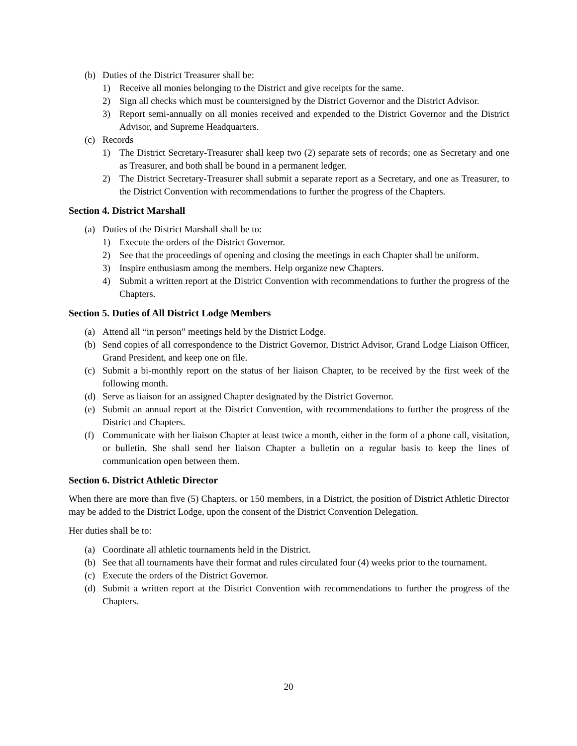(b) Duties of the District Treasurer shall be:
1) Receive all monies belonging to the District and give receipts for the same.
2) Sign all checks which must be countersigned by the District Governor and the District Advisor.
3) Report semi-annually on all monies received and expended to the District Governor and the District Advisor, and Supreme Headquarters.
(c) Records
1) The District Secretary-Treasurer shall keep two (2) separate sets of records; one as Secretary and one as Treasurer, and both shall be bound in a permanent ledger.
2) The District Secretary-Treasurer shall submit a separate report as a Secretary, and one as Treasurer, to the District Convention with recommendations to further the progress of the Chapters.
Section 4. District Marshall
(a) Duties of the District Marshall shall be to:
1) Execute the orders of the District Governor.
2) See that the proceedings of opening and closing the meetings in each Chapter shall be uniform.
3) Inspire enthusiasm among the members. Help organize new Chapters.
4) Submit a written report at the District Convention with recommendations to further the progress of the Chapters.
Section 5. Duties of All District Lodge Members
(a) Attend all “in person” meetings held by the District Lodge.
(b) Send copies of all correspondence to the District Governor, District Advisor, Grand Lodge Liaison Officer, Grand President, and keep one on file.
(c) Submit a bi-monthly report on the status of her liaison Chapter, to be received by the first week of the following month.
(d) Serve as liaison for an assigned Chapter designated by the District Governor.
(e) Submit an annual report at the District Convention, with recommendations to further the progress of the District and Chapters.
(f) Communicate with her liaison Chapter at least twice a month, either in the form of a phone call, visitation, or bulletin. She shall send her liaison Chapter a bulletin on a regular basis to keep the lines of communication open between them.
Section 6. District Athletic Director
When there are more than five (5) Chapters, or 150 members, in a District, the position of District Athletic Director may be added to the District Lodge, upon the consent of the District Convention Delegation.
Her duties shall be to:
(a) Coordinate all athletic tournaments held in the District.
(b) See that all tournaments have their format and rules circulated four (4) weeks prior to the tournament.
(c) Execute the orders of the District Governor.
(d) Submit a written report at the District Convention with recommendations to further the progress of the Chapters.
20